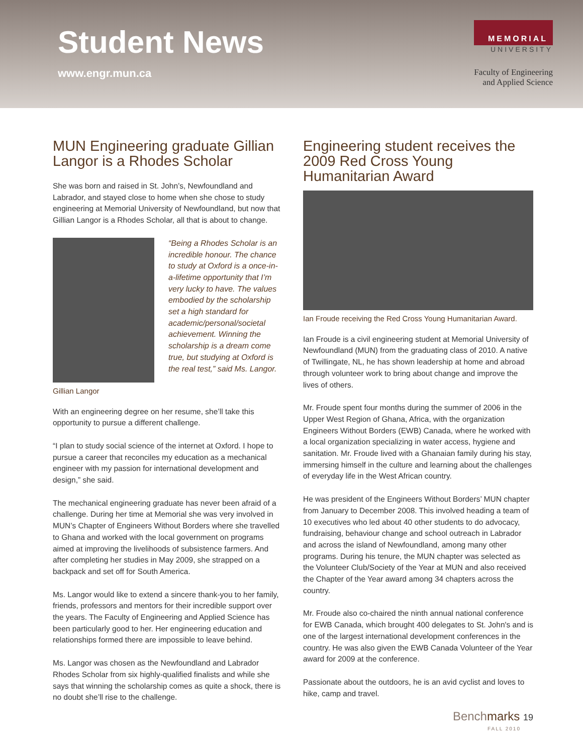Student News
www.engr.mun.ca
MEMORIAL
UNIVERSITY
Faculty of Engineering
and Applied Science
MUN Engineering graduate Gillian Langor is a Rhodes Scholar
She was born and raised in St. John’s, Newfoundland and Labrador, and stayed close to home when she chose to study engineering at Memorial University of Newfoundland, but now that Gillian Langor is a Rhodes Scholar, all that is about to change.
Gillian Langor
“Being a Rhodes Scholar is an incredible honour. The chance to study at Oxford is a once-in-a-lifetime opportunity that I’m very lucky to have. The values embodied by the scholarship set a high standard for academic/personal/societal achievement. Winning the scholarship is a dream come true, but studying at Oxford is the real test,” said Ms. Langor.
With an engineering degree on her resume, she’ll take this opportunity to pursue a different challenge.
“I plan to study social science of the internet at Oxford. I hope to pursue a career that reconciles my education as a mechanical engineer with my passion for international development and design,” she said.
The mechanical engineering graduate has never been afraid of a challenge. During her time at Memorial she was very involved in MUN’s Chapter of Engineers Without Borders where she travelled to Ghana and worked with the local government on programs aimed at improving the livelihoods of subsistence farmers. And after completing her studies in May 2009, she strapped on a backpack and set off for South America.
Ms. Langor would like to extend a sincere thank-you to her family, friends, professors and mentors for their incredible support over the years. The Faculty of Engineering and Applied Science has been particularly good to her. Her engineering education and relationships formed there are impossible to leave behind.
Ms. Langor was chosen as the Newfoundland and Labrador Rhodes Scholar from six highly-qualified finalists and while she says that winning the scholarship comes as quite a shock, there is no doubt she’ll rise to the challenge.
Engineering student receives the 2009 Red Cross Young Humanitarian Award
Ian Froude receiving the Red Cross Young Humanitarian Award.
Ian Froude is a civil engineering student at Memorial University of Newfoundland (MUN) from the graduating class of 2010. A native of Twillingate, NL, he has shown leadership at home and abroad through volunteer work to bring about change and improve the lives of others.
Mr. Froude spent four months during the summer of 2006 in the Upper West Region of Ghana, Africa, with the organization Engineers Without Borders (EWB) Canada, where he worked with a local organization specializing in water access, hygiene and sanitation. Mr. Froude lived with a Ghanaian family during his stay, immersing himself in the culture and learning about the challenges of everyday life in the West African country.
He was president of the Engineers Without Borders’ MUN chapter from January to December 2008. This involved heading a team of 10 executives who led about 40 other students to do advocacy, fundraising, behaviour change and school outreach in Labrador and across the island of Newfoundland, among many other programs. During his tenure, the MUN chapter was selected as the Volunteer Club/Society of the Year at MUN and also received the Chapter of the Year award among 34 chapters across the country.
Mr. Froude also co-chaired the ninth annual national conference for EWB Canada, which brought 400 delegates to St. John's and is one of the largest international development conferences in the country. He was also given the EWB Canada Volunteer of the Year award for 2009 at the conference.
Passionate about the outdoors, he is an avid cyclist and loves to hike, camp and travel.
Benchmarks 19
FALL 2010